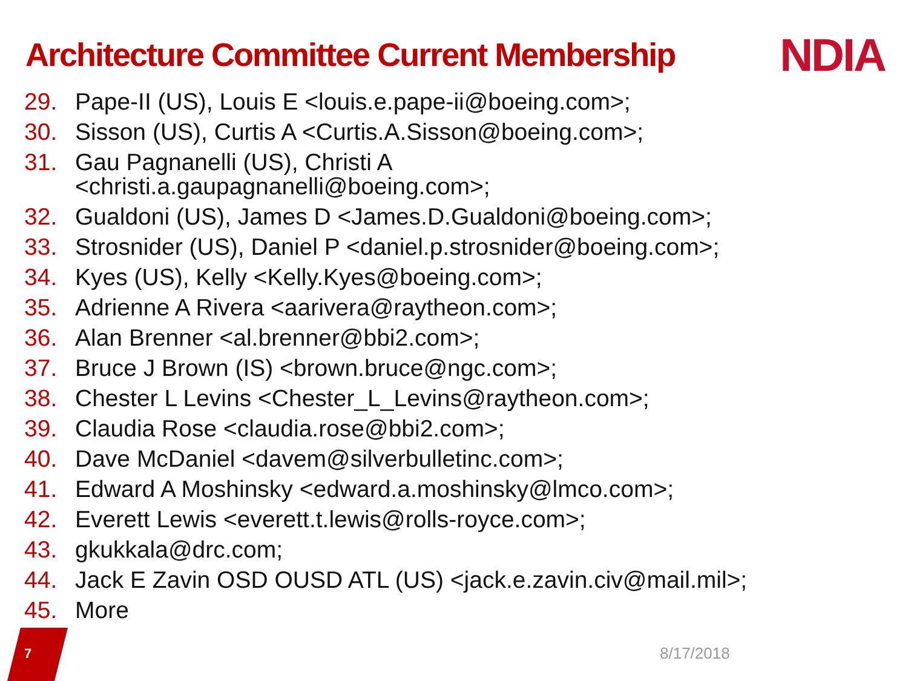Architecture Committee Current Membership
NDIA
29. Pape-II (US), Louis E <louis.e.pape-ii@boeing.com>;
30. Sisson (US), Curtis A <Curtis.A.Sisson@boeing.com>;
31. Gau Pagnanelli (US), Christi A
<christi.a.gaupagnanelli@boeing.com>;
32. Gualdoni (US), James D <James.D.Gualdoni@boeing.com>;
33. Strosnider (US), Daniel P <daniel.p.strosnider@boeing.com>;
34. Kyes (US), Kelly <Kelly.Kyes@boeing.com>;
35. Adrienne A Rivera <aarivera@raytheon.com>;
36. Alan Brenner <al.brenner@bbi2.com>;
37. Bruce J Brown (IS) <brown.bruce@ngc.com>;
38. Chester L Levins <Chester_L_Levins@raytheon.com>;
39. Claudia Rose <claudia.rose@bbi2.com>;
40. Dave McDaniel <davem@silverbulletinc.com>;
41. Edward A Moshinsky <edward.a.moshinsky@lmco.com>;
42. Everett Lewis <everett.t.lewis@rolls-royce.com>;
43. gkukkala@drc.com;
44. Jack E Zavin OSD OUSD ATL (US) <jack.e.zavin.civ@mail.mil>;
45. More
7 8/17/2018